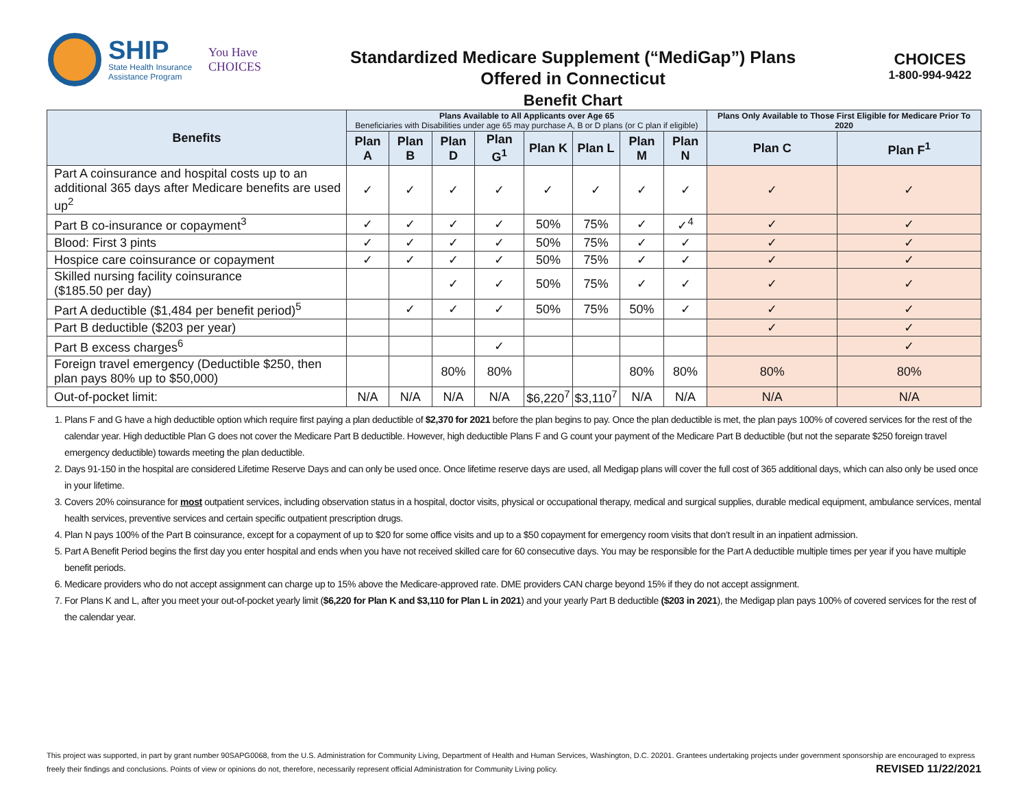SHIP
State Health Insurance
Assistance Program
You Have
CHOICES
Standardized Medicare Supplement (“MediGap”) Plans
Offered in Connecticut
Benefit Chart
CHOICES
1-800-994-9422
| Benefits | Plans Available to All Applicants over Age 65 Beneficiaries with Disabilities under age 65 may purchase A, B or D plans (or C plan if eligible) | | | | | | | | Plans Only Available to Those First Eligible for Medicare Prior To 2020 | |
| --- | --- | --- | --- | --- | --- | --- | --- | --- | --- | --- |
| | Plan A | Plan B | Plan D | Plan G<sup>1</sup> | Plan K | Plan L | Plan M | Plan N | Plan C | Plan F<sup>1</sup> |
| Part A coinsurance and hospital costs up to an additional 365 days after Medicare benefits are used up<sup>2</sup> | ✓ | ✓ | ✓ | ✓ | ✓ | ✓ | ✓ | ✓ | ✓ | ✓ |
| Part B co-insurance or copayment<sup>3</sup> | ✓ | ✓ | ✓ | ✓ | 50% | 75% | ✓ | ✓<sup>4</sup> | ✓ | ✓ |
| Blood: First 3 pints | ✓ | ✓ | ✓ | ✓ | 50% | 75% | ✓ | ✓ | ✓ | ✓ |
| Hospice care coinsurance or copayment | ✓ | ✓ | ✓ | ✓ | 50% | 75% | ✓ | ✓ | ✓ | ✓ |
| Skilled nursing facility coinsurance ($185.50 per day) | | | ✓ | ✓ | 50% | 75% | ✓ | ✓ | ✓ | ✓ |
| Part A deductible ($1,484 per benefit period)<sup>5</sup> | | ✓ | ✓ | ✓ | 50% | 75% | 50% | ✓ | ✓ | ✓ |
| Part B deductible ($203 per year) | | | | | | | | | ✓ | ✓ |
| Part B excess charges<sup>6</sup> | | | | ✓ | | | | | | ✓ |
| Foreign travel emergency (Deductible $250, then plan pays 80% up to $50,000) | | | 80% | 80% | | | 80% | 80% | 80% | 80% |
| Out-of-pocket limit: | N/A | N/A | N/A | N/A | $6,220<sup>7</sup> | $3,110<sup>7</sup> | N/A | N/A | N/A | N/A |
1. Plans F and G have a high deductible option which require first paying a plan deductible of $2,370 for 2021 before the plan begins to pay. Once the plan deductible is met, the plan pays 100% of covered services for the rest of the calendar year. High deductible Plan G does not cover the Medicare Part B deductible. However, high deductible Plans F and G count your payment of the Medicare Part B deductible (but not the separate $250 foreign travel emergency deductible) towards meeting the plan deductible.
2. Days 91-150 in the hospital are considered Lifetime Reserve Days and can only be used once. Once lifetime reserve days are used, all Medigap plans will cover the full cost of 365 additional days, which can also only be used once in your lifetime.
3. Covers 20% coinsurance for most outpatient services, including observation status in a hospital, doctor visits, physical or occupational therapy, medical and surgical supplies, durable medical equipment, ambulance services, mental health services, preventive services and certain specific outpatient prescription drugs.
4. Plan N pays 100% of the Part B coinsurance, except for a copayment of up to $20 for some office visits and up to a $50 copayment for emergency room visits that don’t result in an inpatient admission.
5. Part A Benefit Period begins the first day you enter hospital and ends when you have not received skilled care for 60 consecutive days. You may be responsible for the Part A deductible multiple times per year if you have multiple benefit periods.
6. Medicare providers who do not accept assignment can charge up to 15% above the Medicare-approved rate. DME providers CAN charge beyond 15% if they do not accept assignment.
7. For Plans K and L, after you meet your out-of-pocket yearly limit ($6,220 for Plan K and $3,110 for Plan L in 2021) and your yearly Part B deductible ($203 in 2021), the Medigap plan pays 100% of covered services for the rest of the calendar year.
This project was supported, in part by grant number 90SAPG0068, from the U.S. Administration for Community Living, Department of Health and Human Services, Washington, D.C. 20201. Grantees undertaking projects under government sponsorship are encouraged to express freely their findings and conclusions. Points of view or opinions do not, therefore, necessarily represent official Administration for Community Living policy. REVISED 11/22/2021